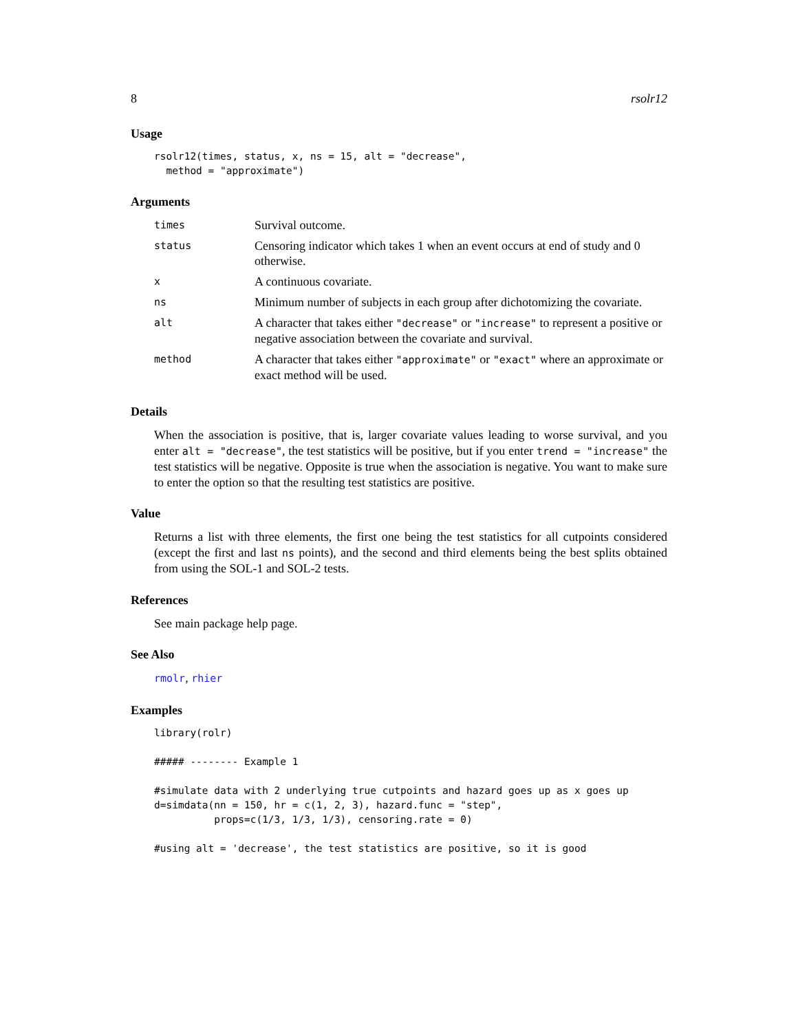8 rsolr12
Usage
rsolr12(times, status, x, ns = 15, alt = "decrease",
  method = "approximate")
Arguments
| times | Survival outcome. |
| status | Censoring indicator which takes 1 when an event occurs at end of study and 0 otherwise. |
| x | A continuous covariate. |
| ns | Minimum number of subjects in each group after dichotomizing the covariate. |
| alt | A character that takes either "decrease" or "increase" to represent a positive or negative association between the covariate and survival. |
| method | A character that takes either "approximate" or "exact" where an approximate or exact method will be used. |
Details
When the association is positive, that is, larger covariate values leading to worse survival, and you enter alt = "decrease", the test statistics will be positive, but if you enter trend = "increase" the test statistics will be negative. Opposite is true when the association is negative. You want to make sure to enter the option so that the resulting test statistics are positive.
Value
Returns a list with three elements, the first one being the test statistics for all cutpoints considered (except the first and last ns points), and the second and third elements being the best splits obtained from using the SOL-1 and SOL-2 tests.
References
See main package help page.
See Also
rmolr, rhier
Examples
library(rolr)

##### -------- Example 1

#simulate data with 2 underlying true cutpoints and hazard goes up as x goes up
d=simdata(nn = 150, hr = c(1, 2, 3), hazard.func = "step",
          props=c(1/3, 1/3, 1/3), censoring.rate = 0)

#using alt = 'decrease', the test statistics are positive, so it is good